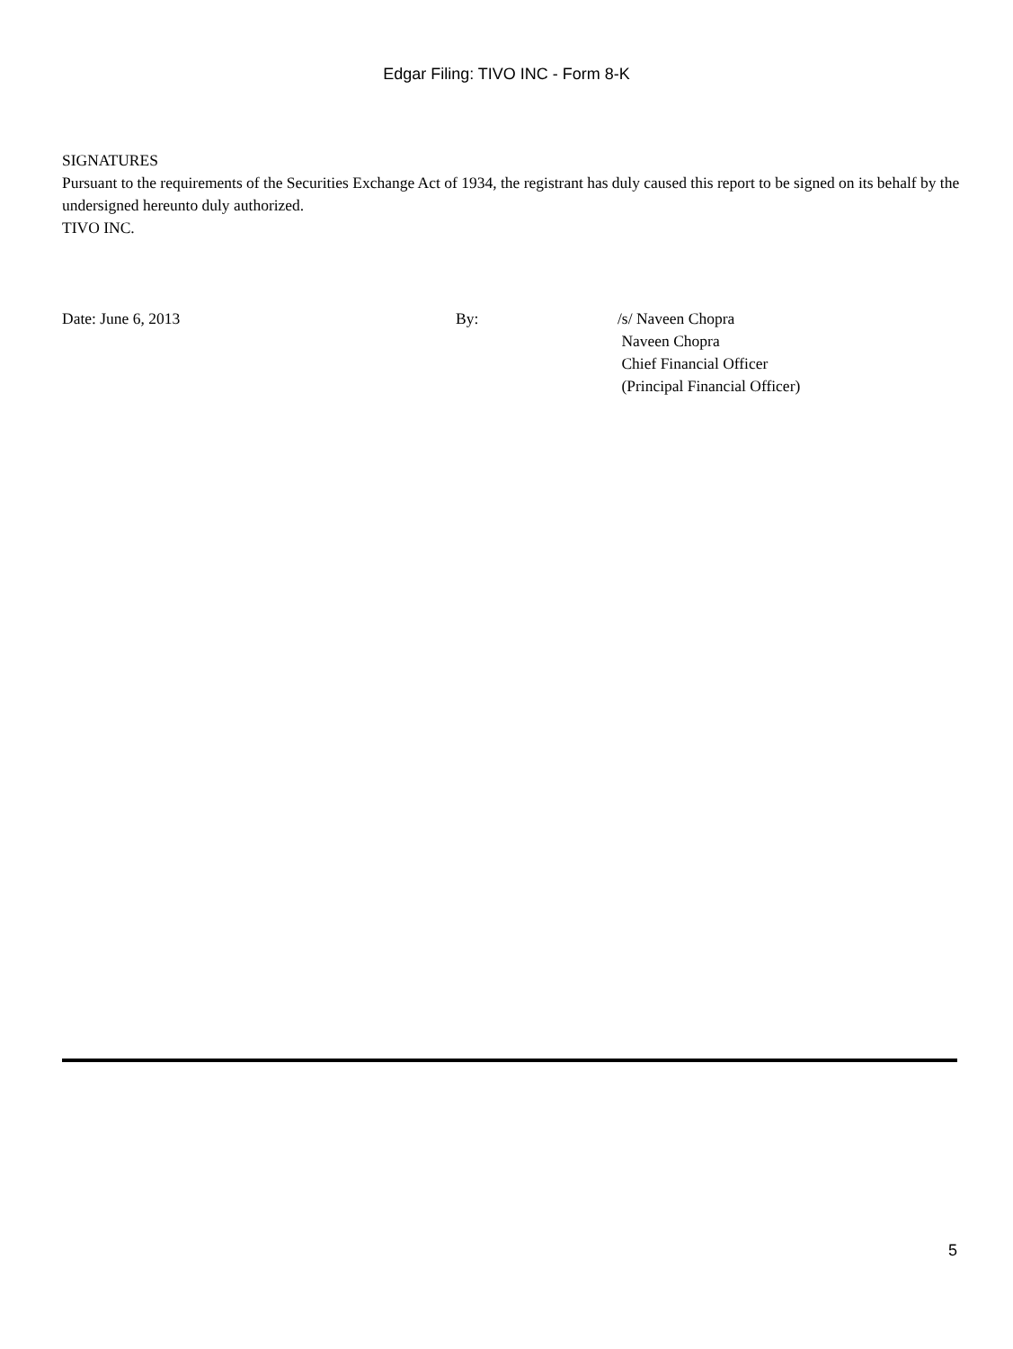Edgar Filing: TIVO INC - Form 8-K
SIGNATURES
Pursuant to the requirements of the Securities Exchange Act of 1934, the registrant has duly caused this report to be signed on its behalf by the undersigned hereunto duly authorized.
TIVO INC.
Date: June 6, 2013 By: /s/ Naveen Chopra
Naveen Chopra
Chief Financial Officer
(Principal Financial Officer)
5